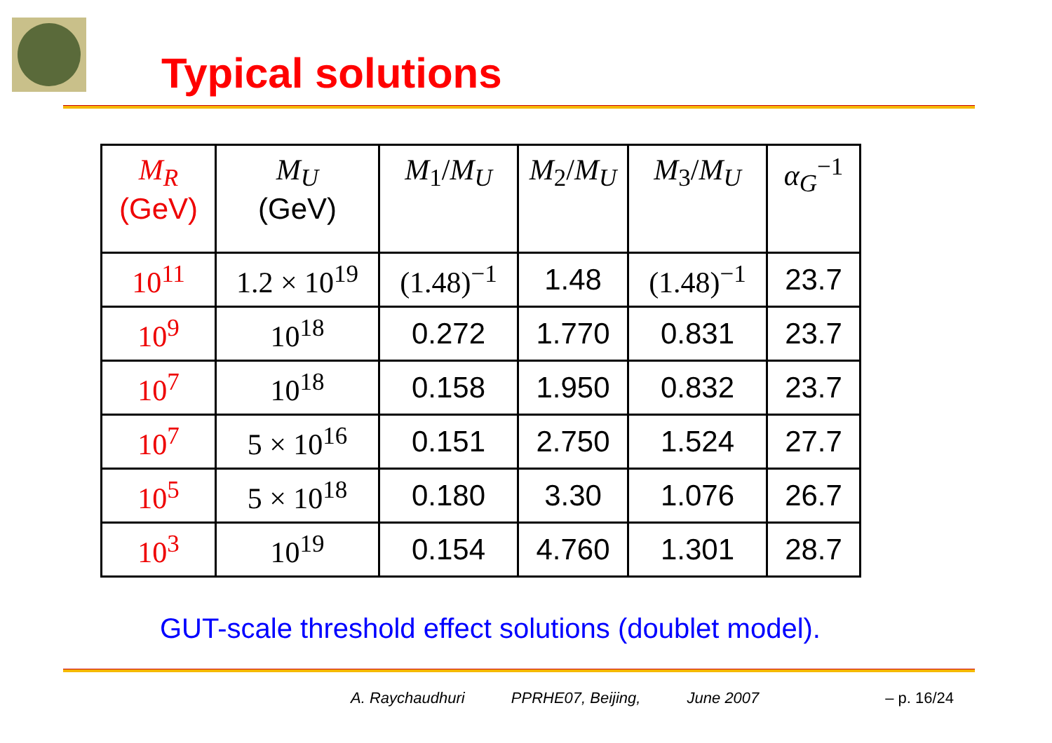Typical solutions
| M<sub>R</sub> (GeV) | M<sub>U</sub> (GeV) | M<sub>1</sub>/ M<sub>U</sub> | M<sub>2</sub>/ M<sub>U</sub> | M<sub>3</sub>/ M<sub>U</sub> | α<sub>G</sub><sup>−1</sup> |
| --- | --- | --- | --- | --- | --- |
| 10<sup>11</sup> | 1.2 × 10<sup>19</sup> | (1.48)<sup>−1</sup> | 1.48 | (1.48)<sup>−1</sup> | 23.7 |
| 10<sup>9</sup> | 10<sup>18</sup> | 0.272 | 1.770 | 0.831 | 23.7 |
| 10<sup>7</sup> | 10<sup>18</sup> | 0.158 | 1.950 | 0.832 | 23.7 |
| 10<sup>7</sup> | 5 × 10<sup>16</sup> | 0.151 | 2.750 | 1.524 | 27.7 |
| 10<sup>5</sup> | 5 × 10<sup>18</sup> | 0.180 | 3.30 | 1.076 | 26.7 |
| 10<sup>3</sup> | 10<sup>19</sup> | 0.154 | 4.760 | 1.301 | 28.7 |
GUT-scale threshold effect solutions (doublet model).
A. Raychaudhuri PPRHE07, Beijing, June 2007 – p. 16/24